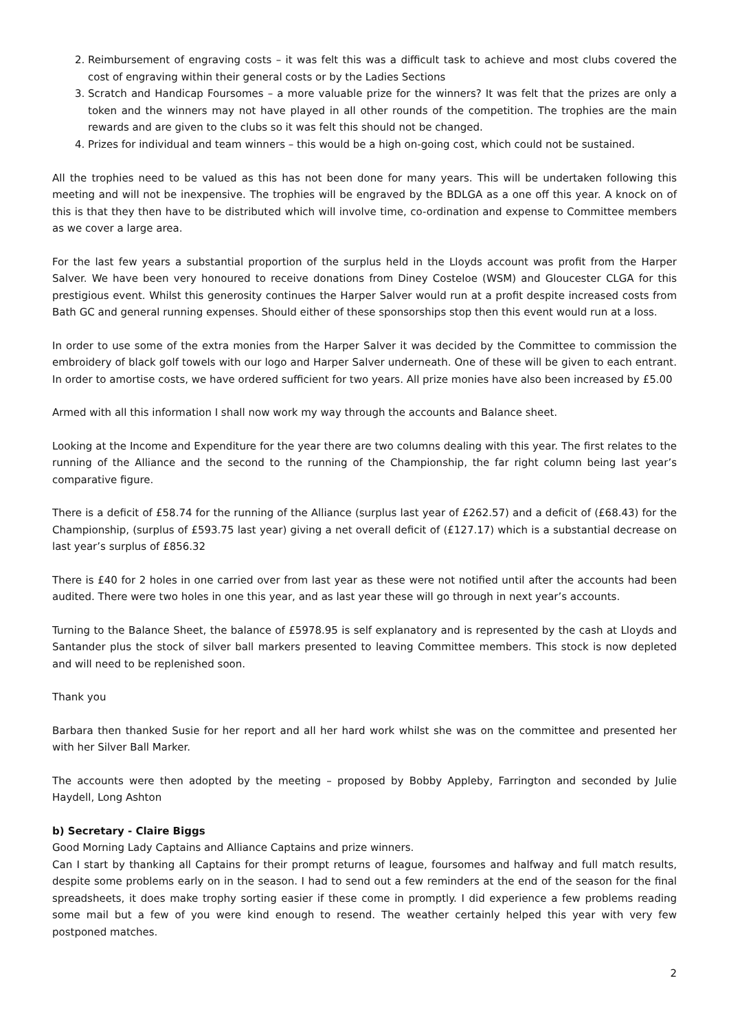2. Reimbursement of engraving costs – it was felt this was a difficult task to achieve and most clubs covered the cost of engraving within their general costs or by the Ladies Sections
3. Scratch and Handicap Foursomes – a more valuable prize for the winners? It was felt that the prizes are only a token and the winners may not have played in all other rounds of the competition. The trophies are the main rewards and are given to the clubs so it was felt this should not be changed.
4. Prizes for individual and team winners – this would be a high on-going cost, which could not be sustained.
All the trophies need to be valued as this has not been done for many years. This will be undertaken following this meeting and will not be inexpensive. The trophies will be engraved by the BDLGA as a one off this year. A knock on of this is that they then have to be distributed which will involve time, co-ordination and expense to Committee members as we cover a large area.
For the last few years a substantial proportion of the surplus held in the Lloyds account was profit from the Harper Salver. We have been very honoured to receive donations from Diney Costeloe (WSM) and Gloucester CLGA for this prestigious event. Whilst this generosity continues the Harper Salver would run at a profit despite increased costs from Bath GC and general running expenses. Should either of these sponsorships stop then this event would run at a loss.
In order to use some of the extra monies from the Harper Salver it was decided by the Committee to commission the embroidery of black golf towels with our logo and Harper Salver underneath. One of these will be given to each entrant. In order to amortise costs, we have ordered sufficient for two years. All prize monies have also been increased by £5.00
Armed with all this information I shall now work my way through the accounts and Balance sheet.
Looking at the Income and Expenditure for the year there are two columns dealing with this year. The first relates to the running of the Alliance and the second to the running of the Championship, the far right column being last year’s comparative figure.
There is a deficit of £58.74 for the running of the Alliance (surplus last year of £262.57) and a deficit of (£68.43) for the Championship, (surplus of £593.75 last year) giving a net overall deficit of (£127.17) which is a substantial decrease on last year’s surplus of £856.32
There is £40 for 2 holes in one carried over from last year as these were not notified until after the accounts had been audited. There were two holes in one this year, and as last year these will go through in next year’s accounts.
Turning to the Balance Sheet, the balance of £5978.95 is self explanatory and is represented by the cash at Lloyds and Santander plus the stock of silver ball markers presented to leaving Committee members. This stock is now depleted and will need to be replenished soon.
Thank you
Barbara then thanked Susie for her report and all her hard work whilst she was on the committee and presented her with her Silver Ball Marker.
The accounts were then adopted by the meeting – proposed by Bobby Appleby, Farrington and seconded by Julie Haydell, Long Ashton
b) Secretary - Claire Biggs
Good Morning Lady Captains and Alliance Captains and prize winners.
Can I start by thanking all Captains for their prompt returns of league, foursomes and halfway and full match results, despite some problems early on in the season. I had to send out a few reminders at the end of the season for the final spreadsheets, it does make trophy sorting easier if these come in promptly. I did experience a few problems reading some mail but a few of you were kind enough to resend. The weather certainly helped this year with very few postponed matches.
2